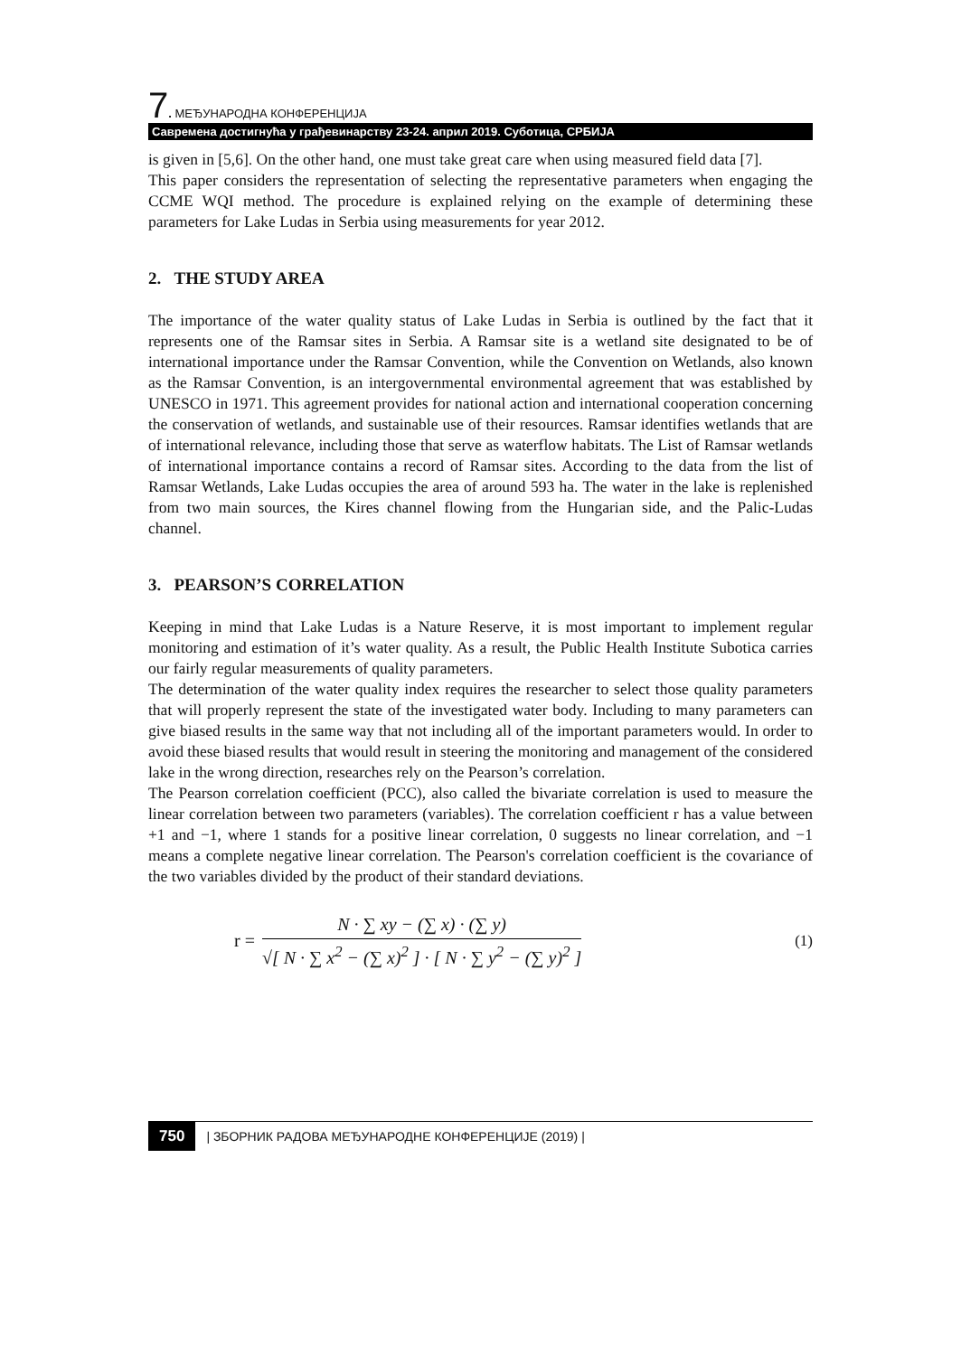7. МЕЂУНАРОДНА КОНФЕРЕНЦИЈА
Савремена достигнућа у грађевинарству 23-24. април 2019. Суботица, СРБИЈА
is given in [5,6]. On the other hand, one must take great care when using measured field data [7].
This paper considers the representation of selecting the representative parameters when engaging the CCME WQI method. The procedure is explained relying on the example of determining these parameters for Lake Ludas in Serbia using measurements for year 2012.
2. THE STUDY AREA
The importance of the water quality status of Lake Ludas in Serbia is outlined by the fact that it represents one of the Ramsar sites in Serbia. A Ramsar site is a wetland site designated to be of international importance under the Ramsar Convention, while the Convention on Wetlands, also known as the Ramsar Convention, is an intergovernmental environmental agreement that was established by UNESCO in 1971. This agreement provides for national action and international cooperation concerning the conservation of wetlands, and sustainable use of their resources. Ramsar identifies wetlands that are of international relevance, including those that serve as waterflow habitats. The List of Ramsar wetlands of international importance contains a record of Ramsar sites. According to the data from the list of Ramsar Wetlands, Lake Ludas occupies the area of around 593 ha. The water in the lake is replenished from two main sources, the Kires channel flowing from the Hungarian side, and the Palic-Ludas channel.
3. PEARSON’S CORRELATION
Keeping in mind that Lake Ludas is a Nature Reserve, it is most important to implement regular monitoring and estimation of it’s water quality. As a result, the Public Health Institute Subotica carries our fairly regular measurements of quality parameters.
The determination of the water quality index requires the researcher to select those quality parameters that will properly represent the state of the investigated water body. Including to many parameters can give biased results in the same way that not including all of the important parameters would. In order to avoid these biased results that would result in steering the monitoring and management of the considered lake in the wrong direction, researches rely on the Pearson’s correlation.
The Pearson correlation coefficient (PCC), also called the bivariate correlation is used to measure the linear correlation between two parameters (variables). The correlation coefficient r has a value between +1 and −1, where 1 stands for a positive linear correlation, 0 suggests no linear correlation, and −1 means a complete negative linear correlation. The Pearson's correlation coefficient is the covariance of the two variables divided by the product of their standard deviations.
r =
N · ∑ xy − (∑ x) · (∑ y)
√[ N · ∑ x<sup>2</sup> − (∑ x)<sup>2</sup> ] · [ N · ∑ y<sup>2</sup> − (∑ y)<sup>2</sup> ]
(1)
750 | ЗБОРНИК РАДОВА МЕЂУНАРОДНЕ КОНФЕРЕНЦИЈЕ (2019) |